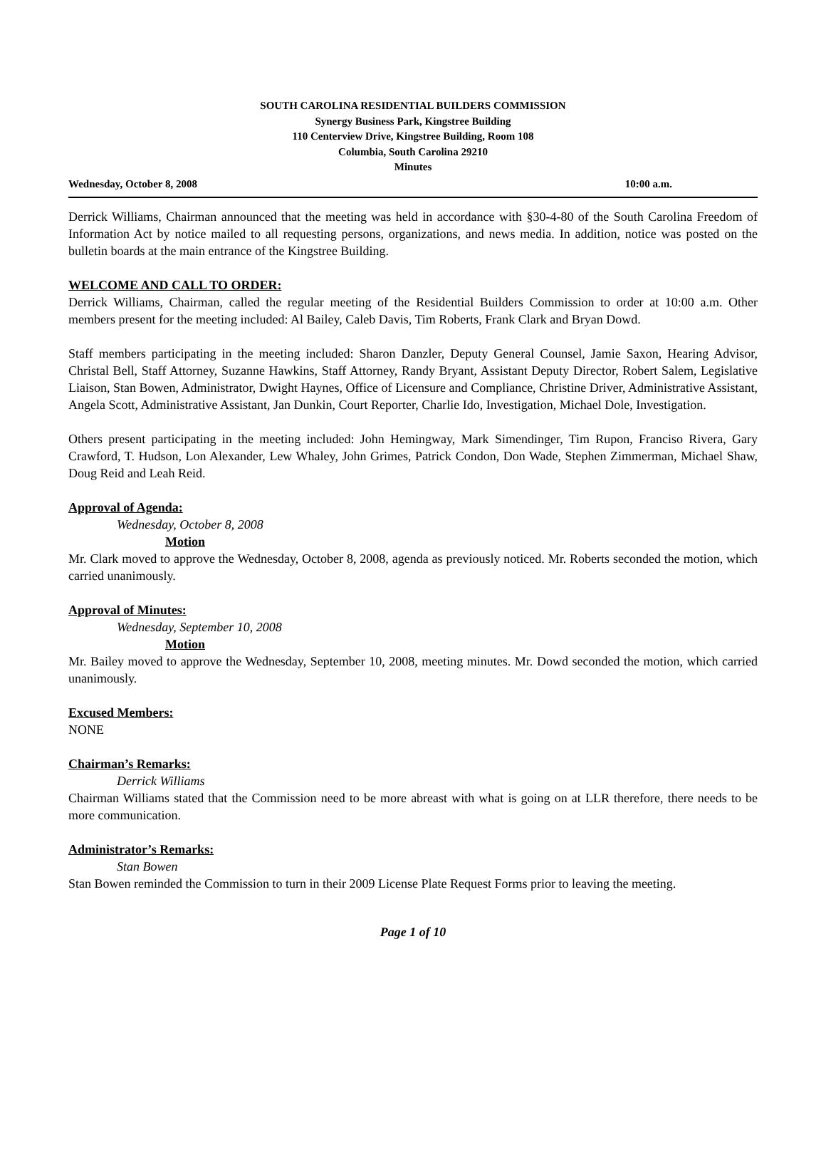SOUTH CAROLINA RESIDENTIAL BUILDERS COMMISSION
Synergy Business Park, Kingstree Building
110 Centerview Drive, Kingstree Building, Room 108
Columbia, South Carolina 29210
Minutes
Wednesday, October 8, 2008 10:00 a.m.
Derrick Williams, Chairman announced that the meeting was held in accordance with §30-4-80 of the South Carolina Freedom of Information Act by notice mailed to all requesting persons, organizations, and news media. In addition, notice was posted on the bulletin boards at the main entrance of the Kingstree Building.
WELCOME AND CALL TO ORDER:
Derrick Williams, Chairman, called the regular meeting of the Residential Builders Commission to order at 10:00 a.m. Other members present for the meeting included: Al Bailey, Caleb Davis, Tim Roberts, Frank Clark and Bryan Dowd.
Staff members participating in the meeting included: Sharon Danzler, Deputy General Counsel, Jamie Saxon, Hearing Advisor, Christal Bell, Staff Attorney, Suzanne Hawkins, Staff Attorney, Randy Bryant, Assistant Deputy Director, Robert Salem, Legislative Liaison, Stan Bowen, Administrator, Dwight Haynes, Office of Licensure and Compliance, Christine Driver, Administrative Assistant, Angela Scott, Administrative Assistant, Jan Dunkin, Court Reporter, Charlie Ido, Investigation, Michael Dole, Investigation.
Others present participating in the meeting included: John Hemingway, Mark Simendinger, Tim Rupon, Franciso Rivera, Gary Crawford, T. Hudson, Lon Alexander, Lew Whaley, John Grimes, Patrick Condon, Don Wade, Stephen Zimmerman, Michael Shaw, Doug Reid and Leah Reid.
Approval of Agenda:
Wednesday, October 8, 2008
Motion
Mr. Clark moved to approve the Wednesday, October 8, 2008, agenda as previously noticed. Mr. Roberts seconded the motion, which carried unanimously.
Approval of Minutes:
Wednesday, September 10, 2008
Motion
Mr. Bailey moved to approve the Wednesday, September 10, 2008, meeting minutes. Mr. Dowd seconded the motion, which carried unanimously.
Excused Members:
NONE
Chairman’s Remarks:
Derrick Williams
Chairman Williams stated that the Commission need to be more abreast with what is going on at LLR therefore, there needs to be more communication.
Administrator’s Remarks:
Stan Bowen
Stan Bowen reminded the Commission to turn in their 2009 License Plate Request Forms prior to leaving the meeting.
Page 1 of 10